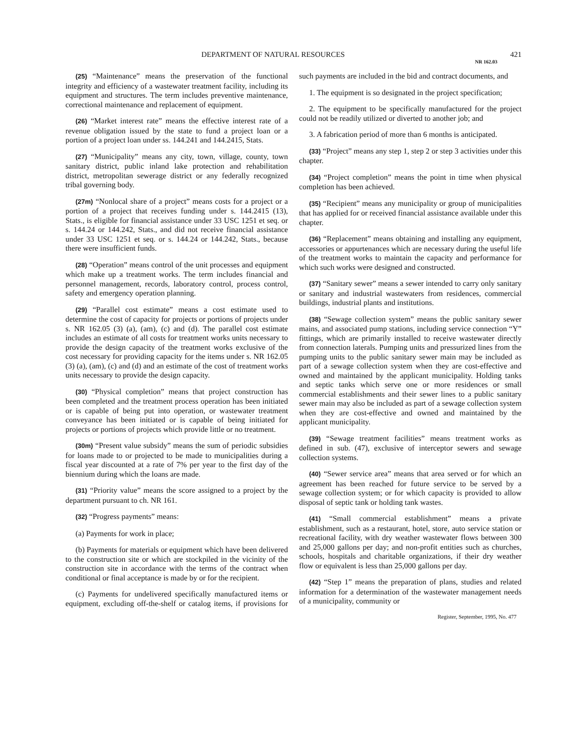DEPARTMENT OF NATURAL RESOURCES 421
NR 162.03
(25) “Maintenance” means the preservation of the functional integrity and efficiency of a wastewater treatment facility, including its equipment and structures. The term includes preventive maintenance, correctional maintenance and replacement of equipment.
(26) “Market interest rate” means the effective interest rate of a revenue obligation issued by the state to fund a project loan or a portion of a project loan under ss. 144.241 and 144.2415, Stats.
(27) “Municipality” means any city, town, village, county, town sanitary district, public inland lake protection and rehabilitation district, metropolitan sewerage district or any federally recognized tribal governing body.
(27m) “Nonlocal share of a project” means costs for a project or a portion of a project that receives funding under s. 144.2415 (13), Stats., is eligible for financial assistance under 33 USC 1251 et seq. or s. 144.24 or 144.242, Stats., and did not receive financial assistance under 33 USC 1251 et seq. or s. 144.24 or 144.242, Stats., because there were insufficient funds.
(28) “Operation” means control of the unit processes and equipment which make up a treatment works. The term includes financial and personnel management, records, laboratory control, process control, safety and emergency operation planning.
(29) “Parallel cost estimate” means a cost estimate used to determine the cost of capacity for projects or portions of projects under s. NR 162.05 (3) (a), (am), (c) and (d). The parallel cost estimate includes an estimate of all costs for treatment works units necessary to provide the design capacity of the treatment works exclusive of the cost necessary for providing capacity for the items under s. NR 162.05 (3) (a), (am), (c) and (d) and an estimate of the cost of treatment works units necessary to provide the design capacity.
(30) “Physical completion” means that project construction has been completed and the treatment process operation has been initiated or is capable of being put into operation, or wastewater treatment conveyance has been initiated or is capable of being initiated for projects or portions of projects which provide little or no treatment.
(30m) “Present value subsidy” means the sum of periodic subsidies for loans made to or projected to be made to municipalities during a fiscal year discounted at a rate of 7% per year to the first day of the biennium during which the loans are made.
(31) “Priority value” means the score assigned to a project by the department pursuant to ch. NR 161.
(32) “Progress payments” means:
(a) Payments for work in place;
(b) Payments for materials or equipment which have been delivered to the construction site or which are stockpiled in the vicinity of the construction site in accordance with the terms of the contract when conditional or final acceptance is made by or for the recipient.
(c) Payments for undelivered specifically manufactured items or equipment, excluding off-the-shelf or catalog items, if provisions for such payments are included in the bid and contract documents, and
1. The equipment is so designated in the project specification;
2. The equipment to be specifically manufactured for the project could not be readily utilized or diverted to another job; and
3. A fabrication period of more than 6 months is anticipated.
(33) “Project” means any step 1, step 2 or step 3 activities under this chapter.
(34) “Project completion” means the point in time when physical completion has been achieved.
(35) “Recipient” means any municipality or group of municipalities that has applied for or received financial assistance available under this chapter.
(36) “Replacement” means obtaining and installing any equipment, accessories or appurtenances which are necessary during the useful life of the treatment works to maintain the capacity and performance for which such works were designed and constructed.
(37) “Sanitary sewer” means a sewer intended to carry only sanitary or sanitary and industrial wastewaters from residences, commercial buildings, industrial plants and institutions.
(38) “Sewage collection system” means the public sanitary sewer mains, and associated pump stations, including service connection “Y” fittings, which are primarily installed to receive wastewater directly from connection laterals. Pumping units and pressurized lines from the pumping units to the public sanitary sewer main may be included as part of a sewage collection system when they are cost-effective and owned and maintained by the applicant municipality. Holding tanks and septic tanks which serve one or more residences or small commercial establishments and their sewer lines to a public sanitary sewer main may also be included as part of a sewage collection system when they are cost-effective and owned and maintained by the applicant municipality.
(39) “Sewage treatment facilities” means treatment works as defined in sub. (47), exclusive of interceptor sewers and sewage collection systems.
(40) “Sewer service area” means that area served or for which an agreement has been reached for future service to be served by a sewage collection system; or for which capacity is provided to allow disposal of septic tank or holding tank wastes.
(41) “Small commercial establishment” means a private establishment, such as a restaurant, hotel, store, auto service station or recreational facility, with dry weather wastewater flows between 300 and 25,000 gallons per day; and non-profit entities such as churches, schools, hospitals and charitable organizations, if their dry weather flow or equivalent is less than 25,000 gallons per day.
(42) “Step 1” means the preparation of plans, studies and related information for a determination of the wastewater management needs of a municipality, community or
Register, September, 1995, No. 477